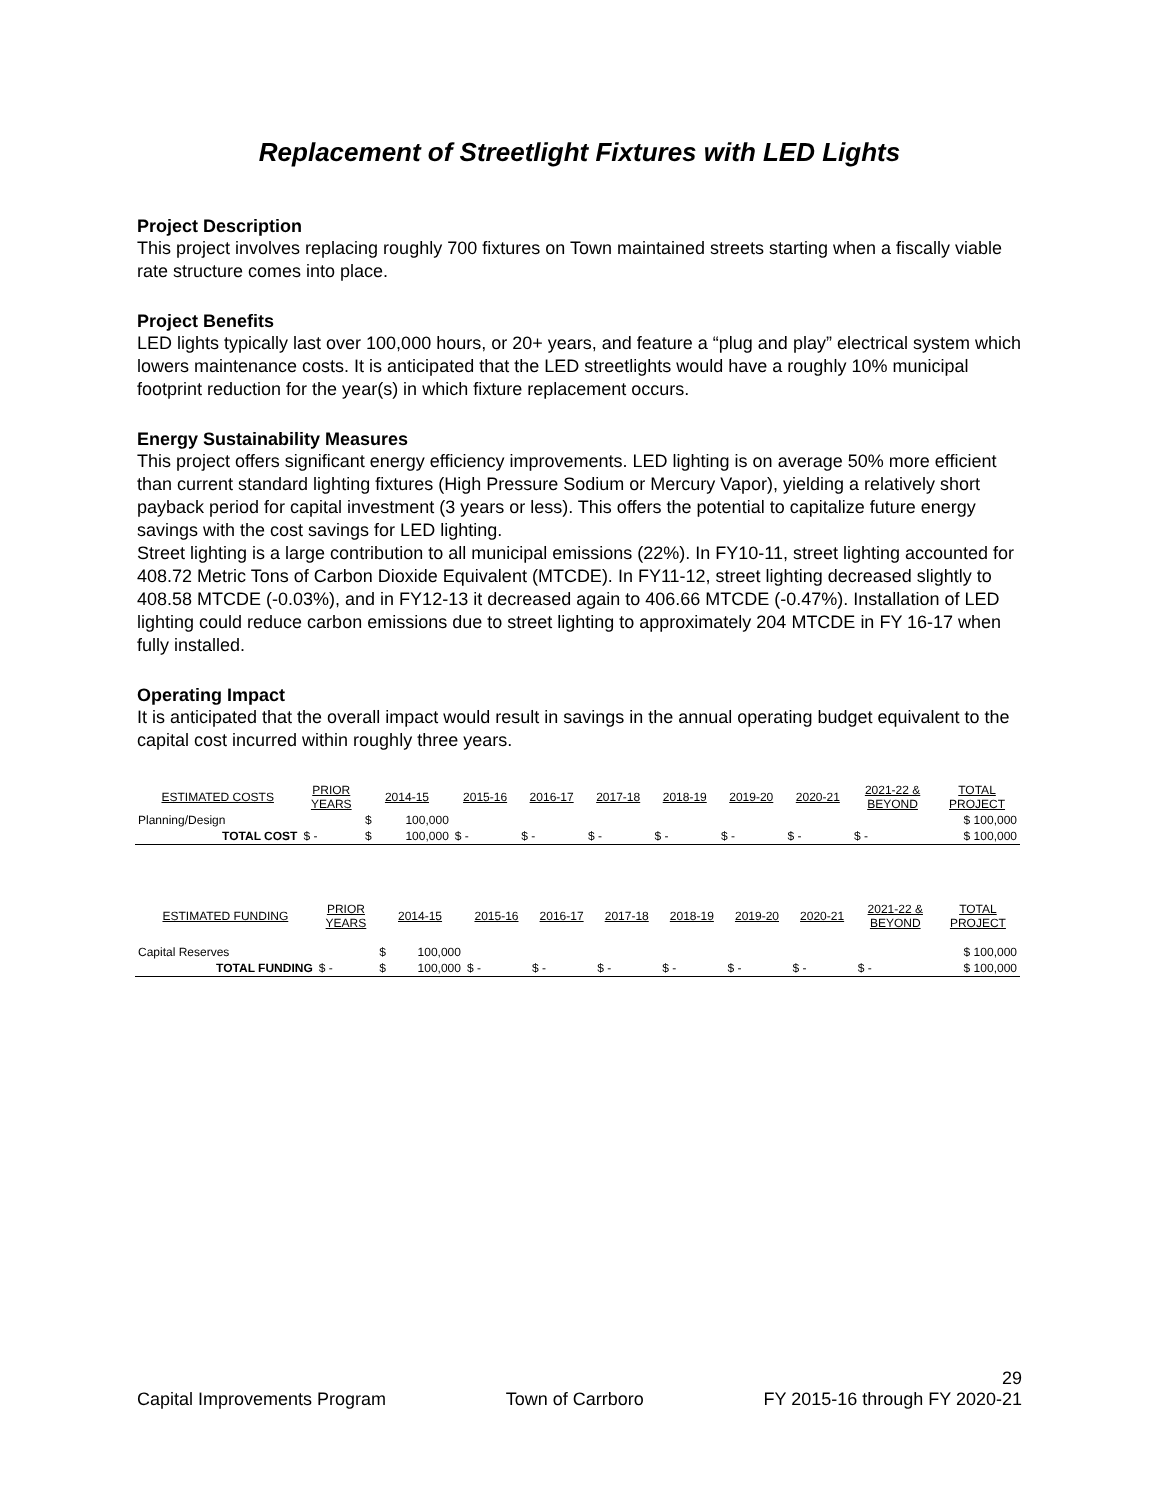Replacement of Streetlight Fixtures with LED Lights
Project Description
This project involves replacing roughly 700 fixtures on Town maintained streets starting when a fiscally viable rate structure comes into place.
Project Benefits
LED lights typically last over 100,000 hours, or 20+ years, and feature a “plug and play” electrical system which lowers maintenance costs. It is anticipated that the LED streetlights would have a roughly 10% municipal footprint reduction for the year(s) in which fixture replacement occurs.
Energy Sustainability Measures
This project offers significant energy efficiency improvements. LED lighting is on average 50% more efficient than current standard lighting fixtures (High Pressure Sodium or Mercury Vapor), yielding a relatively short payback period for capital investment (3 years or less). This offers the potential to capitalize future energy savings with the cost savings for LED lighting.
Street lighting is a large contribution to all municipal emissions (22%). In FY10-11, street lighting accounted for 408.72 Metric Tons of Carbon Dioxide Equivalent (MTCDE). In FY11-12, street lighting decreased slightly to 408.58 MTCDE (-0.03%), and in FY12-13 it decreased again to 406.66 MTCDE (-0.47%). Installation of LED lighting could reduce carbon emissions due to street lighting to approximately 204 MTCDE in FY 16-17 when fully installed.
Operating Impact
It is anticipated that the overall impact would result in savings in the annual operating budget equivalent to the capital cost incurred within roughly three years.
| ESTIMATED COSTS | PRIOR YEARS | 2014-15 | | 2015-16 | 2016-17 | 2017-18 | 2018-19 | 2019-20 | 2020-21 | 2021-22 & BEYOND | TOTAL PROJECT |
| --- | --- | --- | --- | --- | --- | --- | --- | --- | --- | --- | --- |
| Planning/Design | | $ | 100,000 | | | | | | | | $ 100,000 |
| TOTAL COST | $ - | $ | 100,000 | $ - | $ - | $ - | $ - | $ - | $ - | $ - | $ 100,000 |
| ESTIMATED FUNDING | PRIOR YEARS | 2014-15 | | 2015-16 | 2016-17 | 2017-18 | 2018-19 | 2019-20 | 2020-21 | 2021-22 & BEYOND | TOTAL PROJECT |
| --- | --- | --- | --- | --- | --- | --- | --- | --- | --- | --- | --- |
| Capital Reserves | | $ | 100,000 | | | | | | | | $ 100,000 |
| TOTAL FUNDING | $ - | $ | 100,000 | $ - | $ - | $ - | $ - | $ - | $ - | $ - | $ 100,000 |
29
Capital Improvements Program Town of Carrboro FY 2015-16 through FY 2020-21